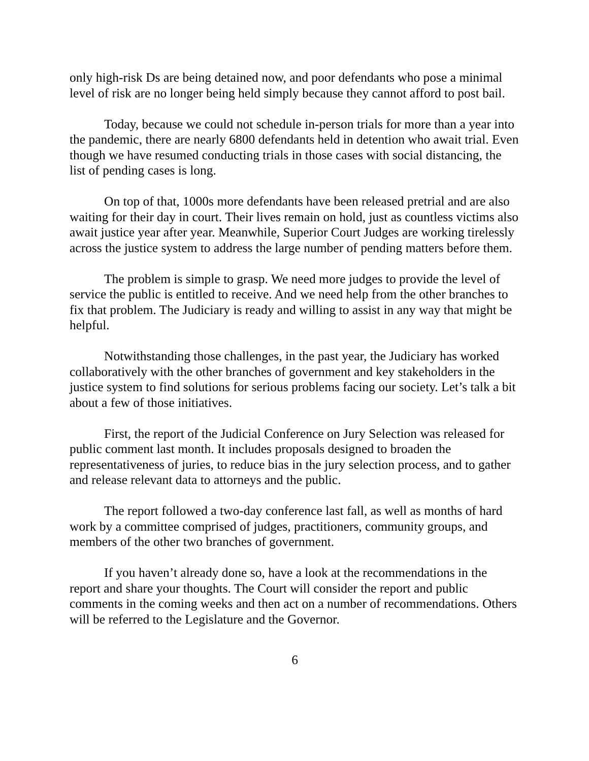only high-risk Ds are being detained now, and poor defendants who pose a minimal level of risk are no longer being held simply because they cannot afford to post bail.
Today, because we could not schedule in-person trials for more than a year into the pandemic, there are nearly 6800 defendants held in detention who await trial. Even though we have resumed conducting trials in those cases with social distancing, the list of pending cases is long.
On top of that, 1000s more defendants have been released pretrial and are also waiting for their day in court. Their lives remain on hold, just as countless victims also await justice year after year. Meanwhile, Superior Court Judges are working tirelessly across the justice system to address the large number of pending matters before them.
The problem is simple to grasp. We need more judges to provide the level of service the public is entitled to receive. And we need help from the other branches to fix that problem. The Judiciary is ready and willing to assist in any way that might be helpful.
Notwithstanding those challenges, in the past year, the Judiciary has worked collaboratively with the other branches of government and key stakeholders in the justice system to find solutions for serious problems facing our society. Let’s talk a bit about a few of those initiatives.
First, the report of the Judicial Conference on Jury Selection was released for public comment last month. It includes proposals designed to broaden the representativeness of juries, to reduce bias in the jury selection process, and to gather and release relevant data to attorneys and the public.
The report followed a two-day conference last fall, as well as months of hard work by a committee comprised of judges, practitioners, community groups, and members of the other two branches of government.
If you haven’t already done so, have a look at the recommendations in the report and share your thoughts. The Court will consider the report and public comments in the coming weeks and then act on a number of recommendations. Others will be referred to the Legislature and the Governor.
6